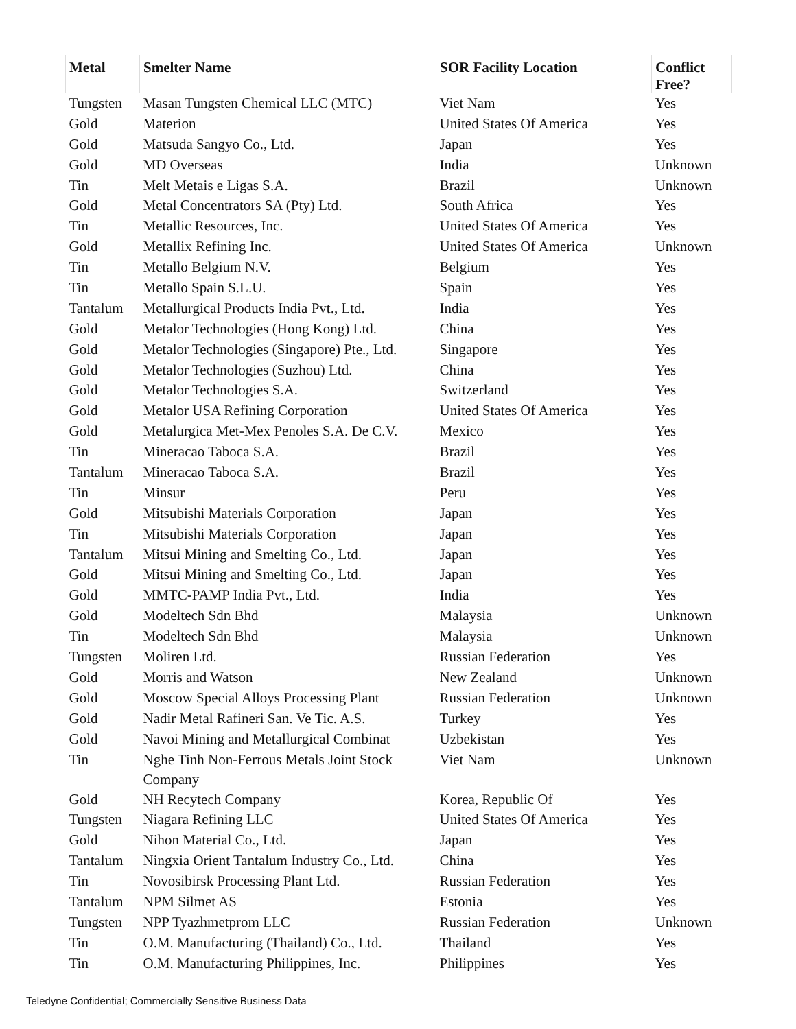| Metal | Smelter Name | SOR Facility Location | Conflict Free? |
| --- | --- | --- | --- |
| Tungsten | Masan Tungsten Chemical LLC (MTC) | Viet Nam | Yes |
| Gold | Materion | United States Of America | Yes |
| Gold | Matsuda Sangyo Co., Ltd. | Japan | Yes |
| Gold | MD Overseas | India | Unknown |
| Tin | Melt Metais e Ligas S.A. | Brazil | Unknown |
| Gold | Metal Concentrators SA (Pty) Ltd. | South Africa | Yes |
| Tin | Metallic Resources, Inc. | United States Of America | Yes |
| Gold | Metallix Refining Inc. | United States Of America | Unknown |
| Tin | Metallo Belgium N.V. | Belgium | Yes |
| Tin | Metallo Spain S.L.U. | Spain | Yes |
| Tantalum | Metallurgical Products India Pvt., Ltd. | India | Yes |
| Gold | Metalor Technologies (Hong Kong) Ltd. | China | Yes |
| Gold | Metalor Technologies (Singapore) Pte., Ltd. | Singapore | Yes |
| Gold | Metalor Technologies (Suzhou) Ltd. | China | Yes |
| Gold | Metalor Technologies S.A. | Switzerland | Yes |
| Gold | Metalor USA Refining Corporation | United States Of America | Yes |
| Gold | Metalurgica Met-Mex Penoles S.A. De C.V. | Mexico | Yes |
| Tin | Mineracao Taboca S.A. | Brazil | Yes |
| Tantalum | Mineracao Taboca S.A. | Brazil | Yes |
| Tin | Minsur | Peru | Yes |
| Gold | Mitsubishi Materials Corporation | Japan | Yes |
| Tin | Mitsubishi Materials Corporation | Japan | Yes |
| Tantalum | Mitsui Mining and Smelting Co., Ltd. | Japan | Yes |
| Gold | Mitsui Mining and Smelting Co., Ltd. | Japan | Yes |
| Gold | MMTC-PAMP India Pvt., Ltd. | India | Yes |
| Gold | Modeltech Sdn Bhd | Malaysia | Unknown |
| Tin | Modeltech Sdn Bhd | Malaysia | Unknown |
| Tungsten | Moliren Ltd. | Russian Federation | Yes |
| Gold | Morris and Watson | New Zealand | Unknown |
| Gold | Moscow Special Alloys Processing Plant | Russian Federation | Unknown |
| Gold | Nadir Metal Rafineri San. Ve Tic. A.S. | Turkey | Yes |
| Gold | Navoi Mining and Metallurgical Combinat | Uzbekistan | Yes |
| Tin | Nghe Tinh Non-Ferrous Metals Joint Stock Company | Viet Nam | Unknown |
| Gold | NH Recytech Company | Korea, Republic Of | Yes |
| Tungsten | Niagara Refining LLC | United States Of America | Yes |
| Gold | Nihon Material Co., Ltd. | Japan | Yes |
| Tantalum | Ningxia Orient Tantalum Industry Co., Ltd. | China | Yes |
| Tin | Novosibirsk Processing Plant Ltd. | Russian Federation | Yes |
| Tantalum | NPM Silmet AS | Estonia | Yes |
| Tungsten | NPP Tyazhmetprom LLC | Russian Federation | Unknown |
| Tin | O.M. Manufacturing (Thailand) Co., Ltd. | Thailand | Yes |
| Tin | O.M. Manufacturing Philippines, Inc. | Philippines | Yes |
Teledyne Confidential; Commercially Sensitive Business Data